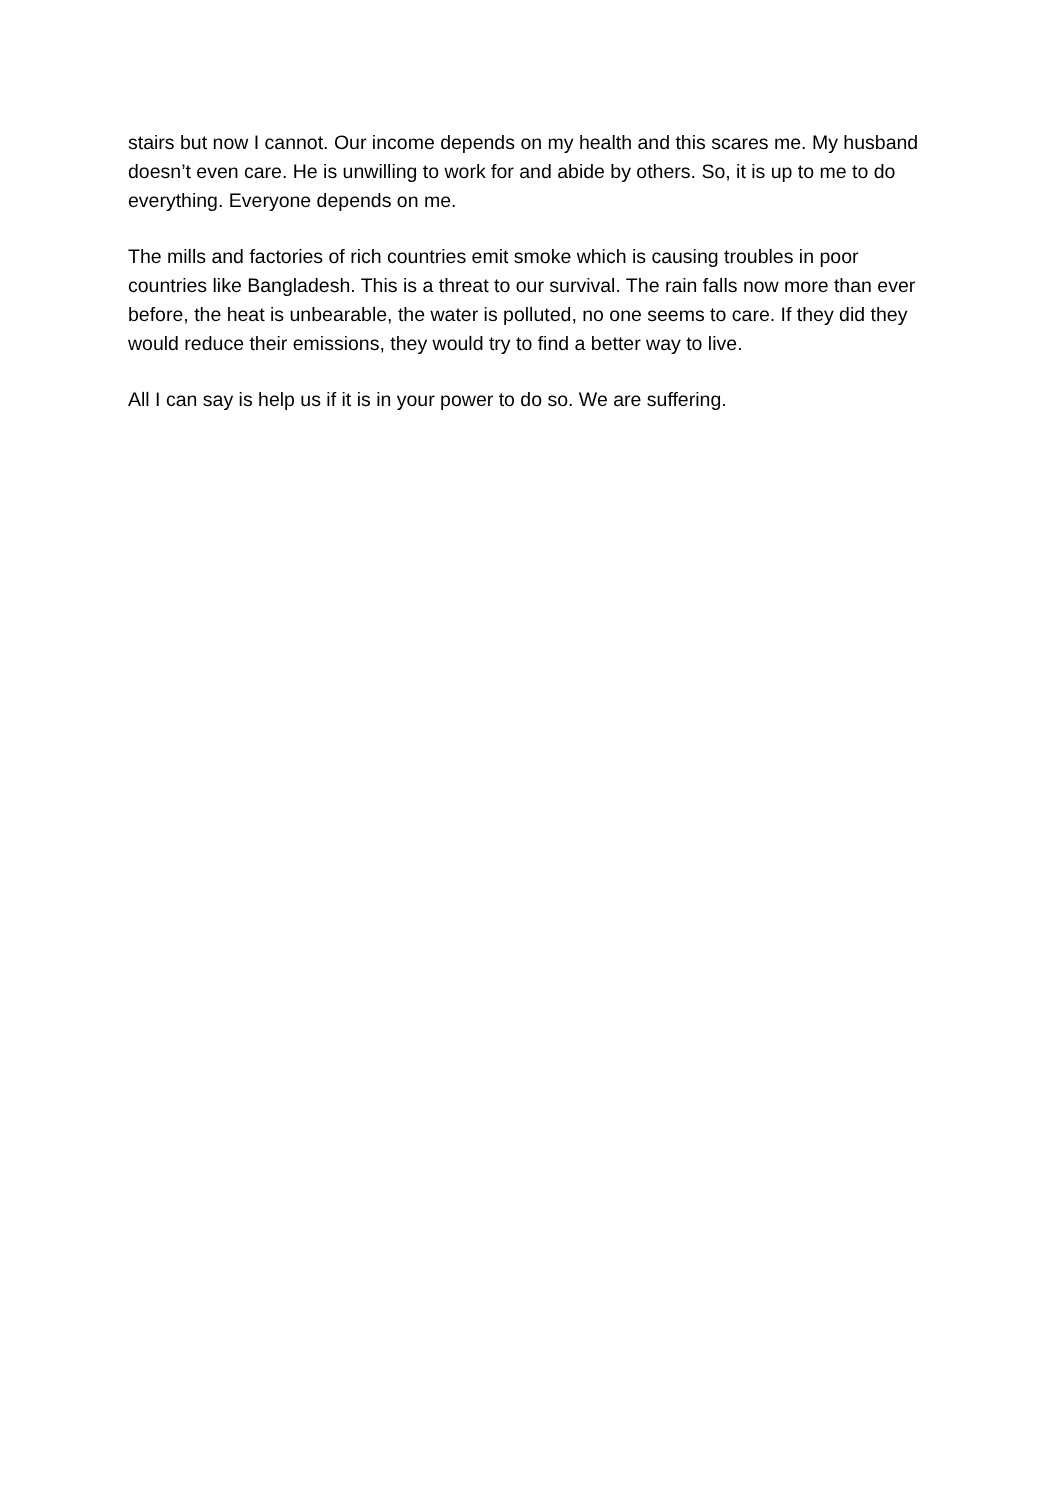stairs but now I cannot. Our income depends on my health and this scares me. My husband doesn’t even care. He is unwilling to work for and abide by others. So, it is up to me to do everything. Everyone depends on me.
The mills and factories of rich countries emit smoke which is causing troubles in poor countries like Bangladesh. This is a threat to our survival. The rain falls now more than ever before, the heat is unbearable, the water is polluted, no one seems to care. If they did they would reduce their emissions, they would try to find a better way to live.
All I can say is help us if it is in your power to do so. We are suffering.